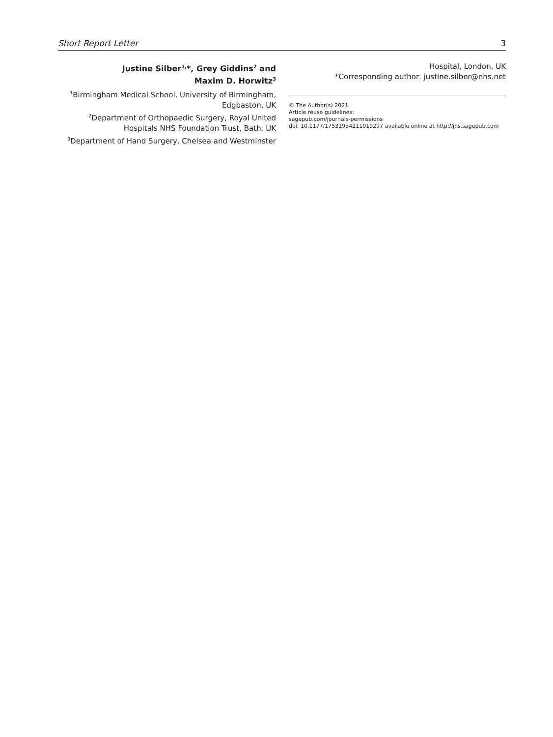Short Report Letter 3
Justine Silber<sup>1,</sup>*, Grey Giddins<sup>2</sup> and
Maxim D. Horwitz<sup>3</sup>
<sup>1</sup> Birmingham Medical School, University of Birmingham, Edgbaston, UK
<sup>2</sup> Department of Orthopaedic Surgery, Royal United Hospitals NHS Foundation Trust, Bath, UK
<sup>3</sup> Department of Hand Surgery, Chelsea and Westminster
Hospital, London, UK
*Corresponding author: justine.silber@nhs.net
© The Author(s) 2021
Article reuse guidelines:
sagepub.com/journals-permissions
doi: 10.1177/17531934211019297 available online at http://jhs.sagepub.com